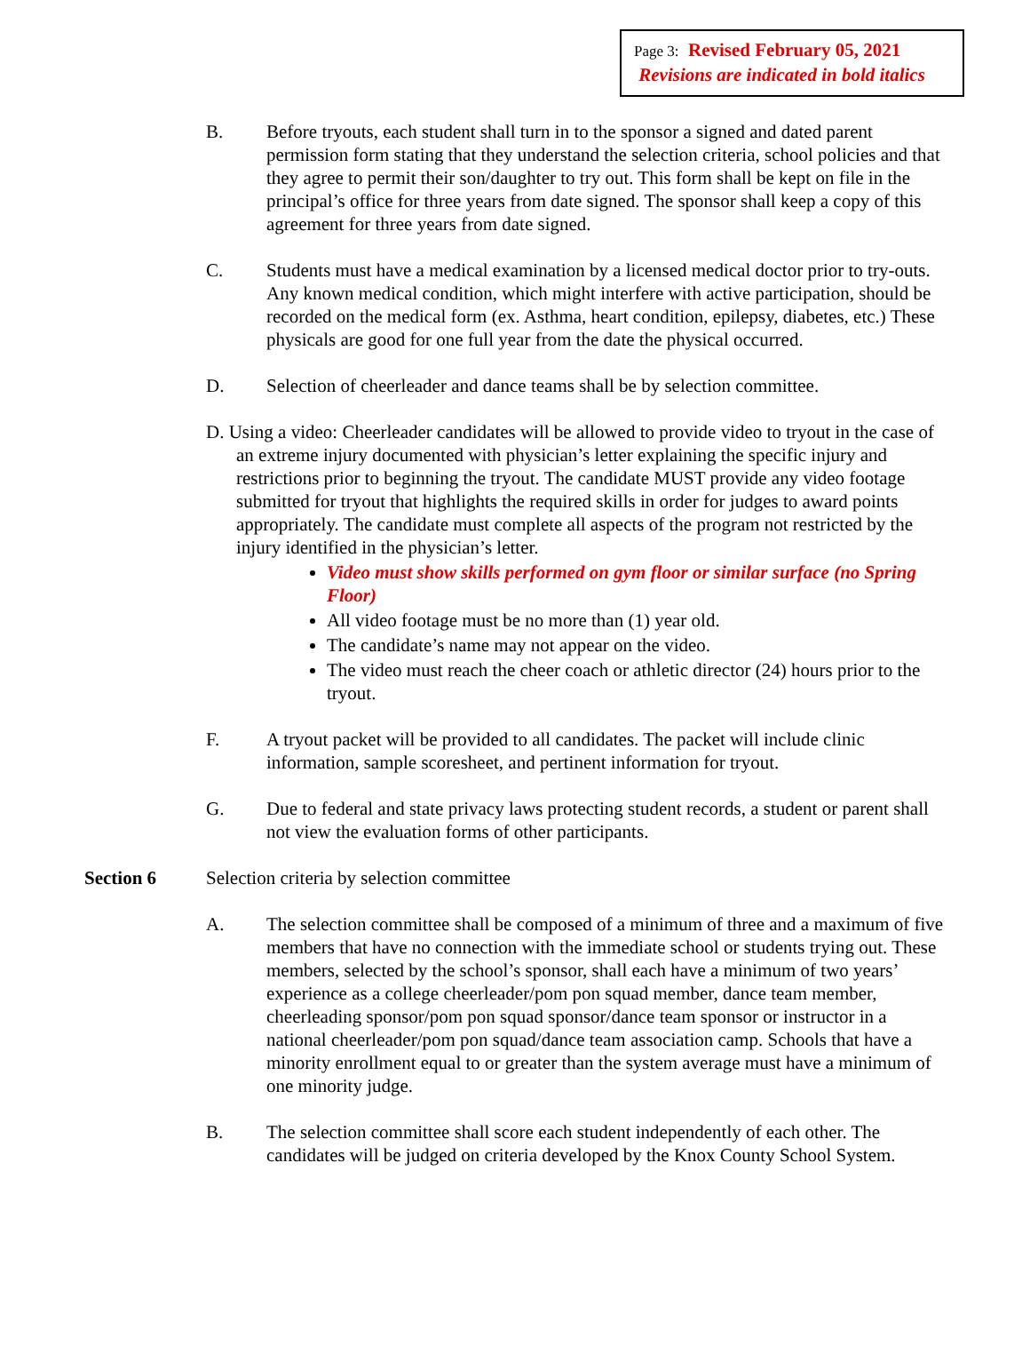Page 3: Revised February 05, 2021
Revisions are indicated in bold italics
B. Before tryouts, each student shall turn in to the sponsor a signed and dated parent permission form stating that they understand the selection criteria, school policies and that they agree to permit their son/daughter to try out. This form shall be kept on file in the principal’s office for three years from date signed. The sponsor shall keep a copy of this agreement for three years from date signed.
C. Students must have a medical examination by a licensed medical doctor prior to try-outs. Any known medical condition, which might interfere with active participation, should be recorded on the medical form (ex. Asthma, heart condition, epilepsy, diabetes, etc.) These physicals are good for one full year from the date the physical occurred.
D. Selection of cheerleader and dance teams shall be by selection committee.
D. Using a video: Cheerleader candidates will be allowed to provide video to tryout in the case of an extreme injury documented with physician’s letter explaining the specific injury and restrictions prior to beginning the tryout. The candidate MUST provide any video footage submitted for tryout that highlights the required skills in order for judges to award points appropriately. The candidate must complete all aspects of the program not restricted by the injury identified in the physician’s letter.
Video must show skills performed on gym floor or similar surface (no Spring Floor)
All video footage must be no more than (1) year old.
The candidate’s name may not appear on the video.
The video must reach the cheer coach or athletic director (24) hours prior to the tryout.
F. A tryout packet will be provided to all candidates. The packet will include clinic information, sample scoresheet, and pertinent information for tryout.
G. Due to federal and state privacy laws protecting student records, a student or parent shall not view the evaluation forms of other participants.
Section 6 Selection criteria by selection committee
A. The selection committee shall be composed of a minimum of three and a maximum of five members that have no connection with the immediate school or students trying out. These members, selected by the school’s sponsor, shall each have a minimum of two years’ experience as a college cheerleader/pom pon squad member, dance team member, cheerleading sponsor/pom pon squad sponsor/dance team sponsor or instructor in a national cheerleader/pom pon squad/dance team association camp. Schools that have a minority enrollment equal to or greater than the system average must have a minimum of one minority judge.
B. The selection committee shall score each student independently of each other. The candidates will be judged on criteria developed by the Knox County School System.